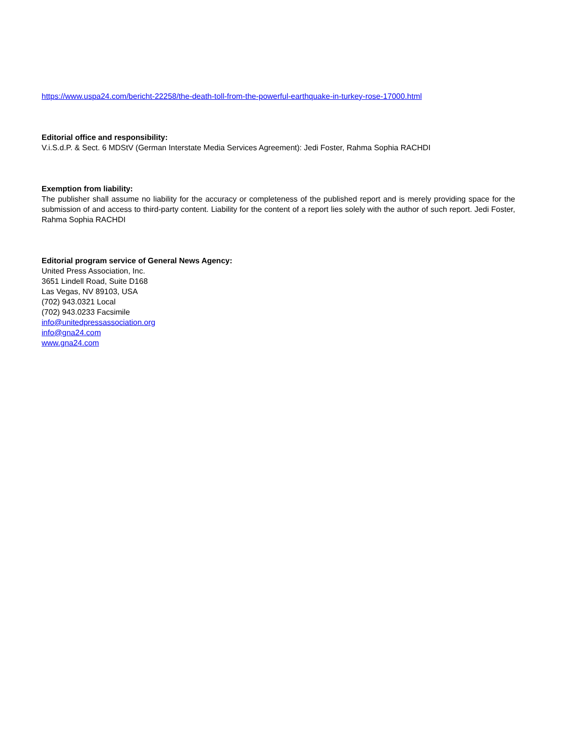https://www.uspa24.com/bericht-22258/the-death-toll-from-the-powerful-earthquake-in-turkey-rose-17000.html
Editorial office and responsibility:
V.i.S.d.P. & Sect. 6 MDStV (German Interstate Media Services Agreement): Jedi Foster, Rahma Sophia RACHDI
Exemption from liability:
The publisher shall assume no liability for the accuracy or completeness of the published report and is merely providing space for the submission of and access to third-party content. Liability for the content of a report lies solely with the author of such report. Jedi Foster, Rahma Sophia RACHDI
Editorial program service of General News Agency:
United Press Association, Inc.
3651 Lindell Road, Suite D168
Las Vegas, NV 89103, USA
(702) 943.0321 Local
(702) 943.0233 Facsimile
info@unitedpressassociation.org
info@gna24.com
www.gna24.com